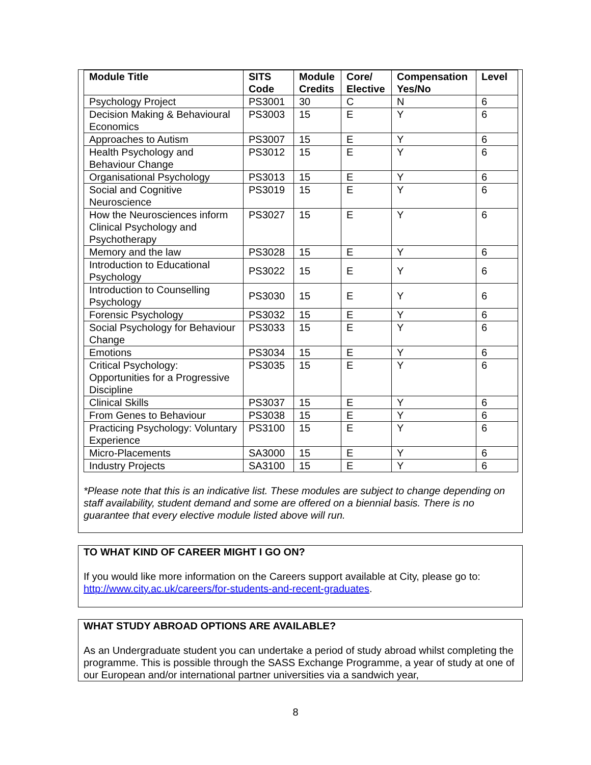| Module Title | SITS Code | Module Credits | Core/ Elective | Compensation Yes/No | Level |
| --- | --- | --- | --- | --- | --- |
| Psychology Project | PS3001 | 30 | C | N | 6 |
| Decision Making & Behavioural Economics | PS3003 | 15 | E | Y | 6 |
| Approaches to Autism | PS3007 | 15 | E | Y | 6 |
| Health Psychology and Behaviour Change | PS3012 | 15 | E | Y | 6 |
| Organisational Psychology | PS3013 | 15 | E | Y | 6 |
| Social and Cognitive Neuroscience | PS3019 | 15 | E | Y | 6 |
| How the Neurosciences inform Clinical Psychology and Psychotherapy | PS3027 | 15 | E | Y | 6 |
| Memory and the law | PS3028 | 15 | E | Y | 6 |
| Introduction to Educational Psychology | PS3022 | 15 | E | Y | 6 |
| Introduction to Counselling Psychology | PS3030 | 15 | E | Y | 6 |
| Forensic Psychology | PS3032 | 15 | E | Y | 6 |
| Social Psychology for Behaviour Change | PS3033 | 15 | E | Y | 6 |
| Emotions | PS3034 | 15 | E | Y | 6 |
| Critical Psychology: Opportunities for a Progressive Discipline | PS3035 | 15 | E | Y | 6 |
| Clinical Skills | PS3037 | 15 | E | Y | 6 |
| From Genes to Behaviour | PS3038 | 15 | E | Y | 6 |
| Practicing Psychology: Voluntary Experience | PS3100 | 15 | E | Y | 6 |
| Micro-Placements | SA3000 | 15 | E | Y | 6 |
| Industry Projects | SA3100 | 15 | E | Y | 6 |
*Please note that this is an indicative list. These modules are subject to change depending on staff availability, student demand and some are offered on a biennial basis. There is no guarantee that every elective module listed above will run.
TO WHAT KIND OF CAREER MIGHT I GO ON?
If you would like more information on the Careers support available at City, please go to: http://www.city.ac.uk/careers/for-students-and-recent-graduates.
WHAT STUDY ABROAD OPTIONS ARE AVAILABLE?
As an Undergraduate student you can undertake a period of study abroad whilst completing the programme. This is possible through the SASS Exchange Programme, a year of study at one of our European and/or international partner universities via a sandwich year,
8